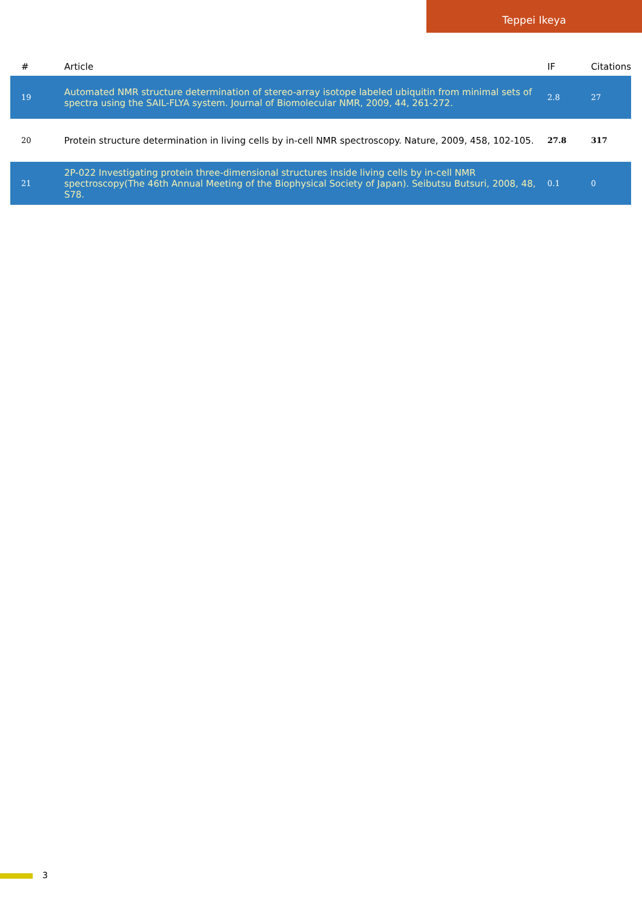Teppei Ikeya
| # | Article | IF | Citations |
| --- | --- | --- | --- |
| 19 | Automated NMR structure determination of stereo-array isotope labeled ubiquitin from minimal sets of spectra using the SAIL-FLYA system. Journal of Biomolecular NMR, 2009, 44, 261-272. | 2.8 | 27 |
| 20 | Protein structure determination in living cells by in-cell NMR spectroscopy. Nature, 2009, 458, 102-105. | 27.8 | 317 |
| 21 | 2P-022 Investigating protein three-dimensional structures inside living cells by in-cell NMR spectroscopy(The 46th Annual Meeting of the Biophysical Society of Japan). Seibutsu Butsuri, 2008, 48, S78. | 0.1 | 0 |
3